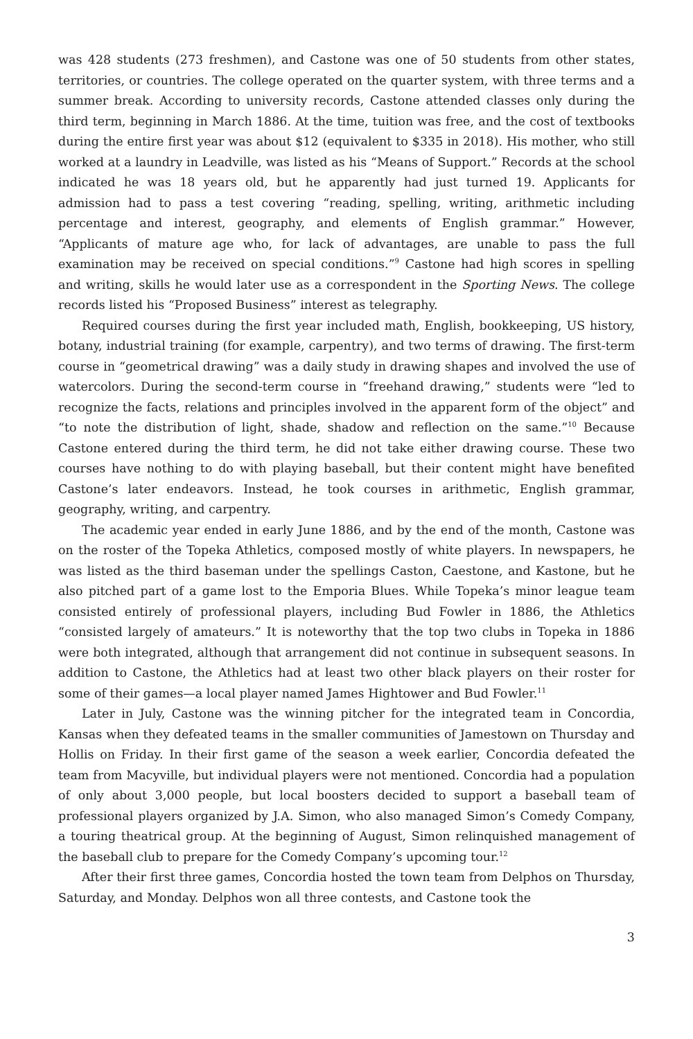was 428 students (273 freshmen), and Castone was one of 50 students from other states, territories, or countries. The college operated on the quarter system, with three terms and a summer break. According to university records, Castone attended classes only during the third term, beginning in March 1886. At the time, tuition was free, and the cost of textbooks during the entire first year was about $12 (equivalent to $335 in 2018). His mother, who still worked at a laundry in Leadville, was listed as his “Means of Support.” Records at the school indicated he was 18 years old, but he apparently had just turned 19. Applicants for admission had to pass a test covering “reading, spelling, writing, arithmetic including percentage and interest, geography, and elements of English grammar.” However, “Applicants of mature age who, for lack of advantages, are unable to pass the full examination may be received on special conditions.”<sup>9</sup> Castone had high scores in spelling and writing, skills he would later use as a correspondent in the Sporting News. The college records listed his “Proposed Business” interest as telegraphy.
Required courses during the first year included math, English, bookkeeping, US history, botany, industrial training (for example, carpentry), and two terms of drawing. The first-term course in “geometrical drawing” was a daily study in drawing shapes and involved the use of watercolors. During the second-term course in “freehand drawing,” students were “led to recognize the facts, relations and principles involved in the apparent form of the object” and “to note the distribution of light, shade, shadow and reflection on the same.”<sup>10</sup> Because Castone entered during the third term, he did not take either drawing course. These two courses have nothing to do with playing baseball, but their content might have benefited Castone’s later endeavors. Instead, he took courses in arithmetic, English grammar, geography, writing, and carpentry.
The academic year ended in early June 1886, and by the end of the month, Castone was on the roster of the Topeka Athletics, composed mostly of white players. In newspapers, he was listed as the third baseman under the spellings Caston, Caestone, and Kastone, but he also pitched part of a game lost to the Emporia Blues. While Topeka’s minor league team consisted entirely of professional players, including Bud Fowler in 1886, the Athletics “consisted largely of amateurs.” It is noteworthy that the top two clubs in Topeka in 1886 were both integrated, although that arrangement did not continue in subsequent seasons. In addition to Castone, the Athletics had at least two other black players on their roster for some of their games—a local player named James Hightower and Bud Fowler.<sup>11</sup>
Later in July, Castone was the winning pitcher for the integrated team in Concordia, Kansas when they defeated teams in the smaller communities of Jamestown on Thursday and Hollis on Friday. In their first game of the season a week earlier, Concordia defeated the team from Macyville, but individual players were not mentioned. Concordia had a population of only about 3,000 people, but local boosters decided to support a baseball team of professional players organized by J.A. Simon, who also managed Simon’s Comedy Company, a touring theatrical group. At the beginning of August, Simon relinquished management of the baseball club to prepare for the Comedy Company’s upcoming tour.<sup>12</sup>
After their first three games, Concordia hosted the town team from Delphos on Thursday, Saturday, and Monday. Delphos won all three contests, and Castone took the
3